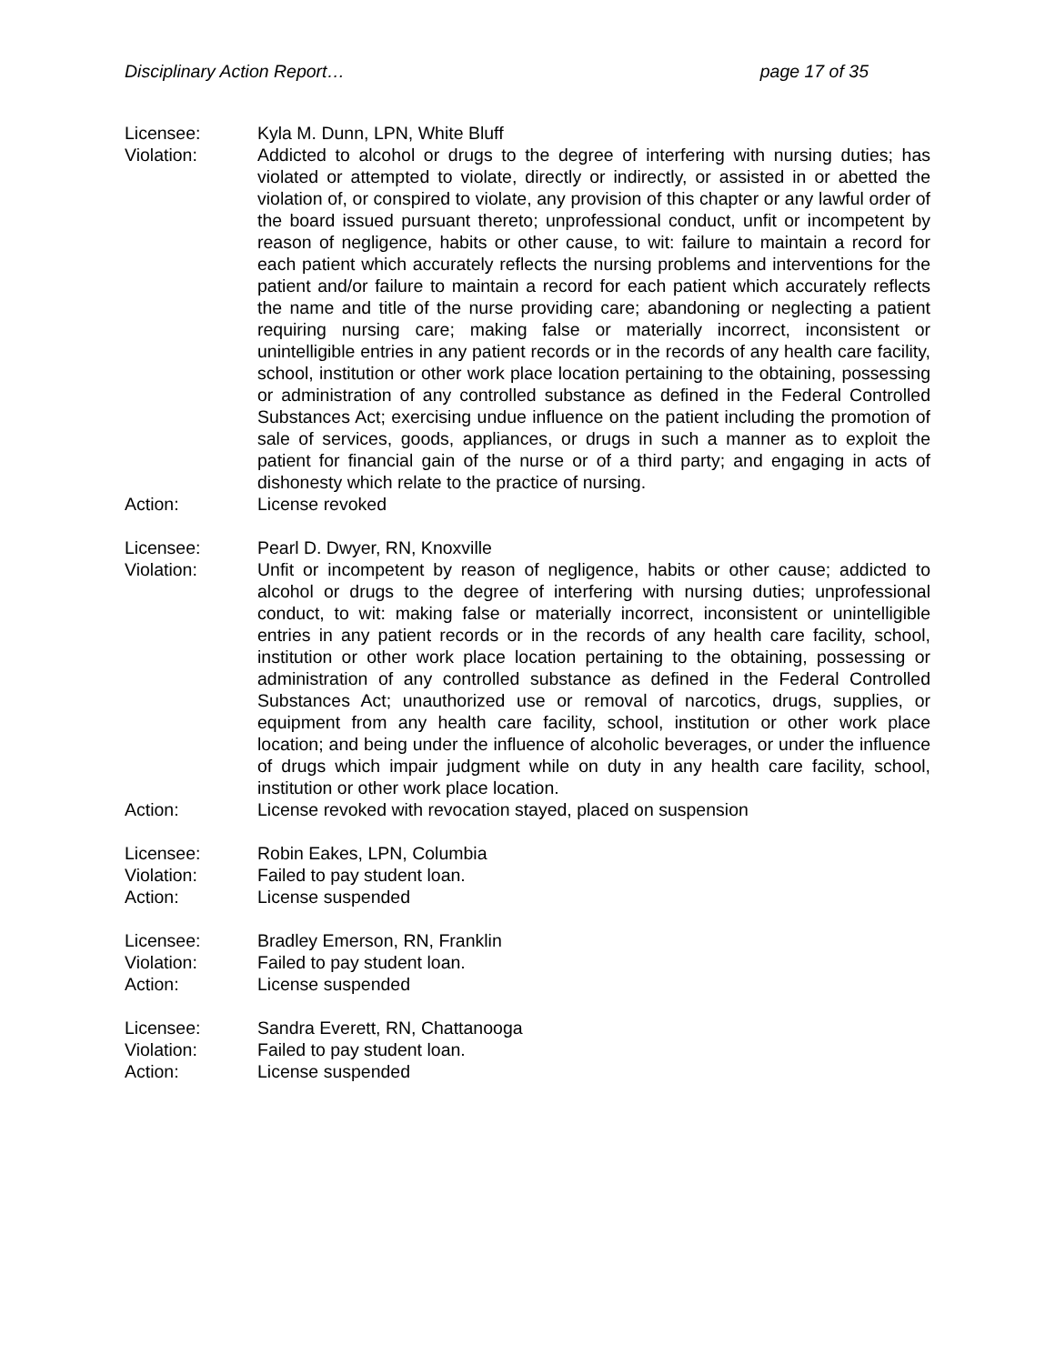Disciplinary Action Report… page 17 of 35
Licensee: Kyla M. Dunn, LPN, White Bluff
Violation: Addicted to alcohol or drugs to the degree of interfering with nursing duties; has violated or attempted to violate, directly or indirectly, or assisted in or abetted the violation of, or conspired to violate, any provision of this chapter or any lawful order of the board issued pursuant thereto; unprofessional conduct, unfit or incompetent by reason of negligence, habits or other cause, to wit: failure to maintain a record for each patient which accurately reflects the nursing problems and interventions for the patient and/or failure to maintain a record for each patient which accurately reflects the name and title of the nurse providing care; abandoning or neglecting a patient requiring nursing care; making false or materially incorrect, inconsistent or unintelligible entries in any patient records or in the records of any health care facility, school, institution or other work place location pertaining to the obtaining, possessing or administration of any controlled substance as defined in the Federal Controlled Substances Act; exercising undue influence on the patient including the promotion of sale of services, goods, appliances, or drugs in such a manner as to exploit the patient for financial gain of the nurse or of a third party; and engaging in acts of dishonesty which relate to the practice of nursing.
Action: License revoked
Licensee: Pearl D. Dwyer, RN, Knoxville
Violation: Unfit or incompetent by reason of negligence, habits or other cause; addicted to alcohol or drugs to the degree of interfering with nursing duties; unprofessional conduct, to wit: making false or materially incorrect, inconsistent or unintelligible entries in any patient records or in the records of any health care facility, school, institution or other work place location pertaining to the obtaining, possessing or administration of any controlled substance as defined in the Federal Controlled Substances Act; unauthorized use or removal of narcotics, drugs, supplies, or equipment from any health care facility, school, institution or other work place location; and being under the influence of alcoholic beverages, or under the influence of drugs which impair judgment while on duty in any health care facility, school, institution or other work place location.
Action: License revoked with revocation stayed, placed on suspension
Licensee: Robin Eakes, LPN, Columbia
Violation: Failed to pay student loan.
Action: License suspended
Licensee: Bradley Emerson, RN, Franklin
Violation: Failed to pay student loan.
Action: License suspended
Licensee: Sandra Everett, RN, Chattanooga
Violation: Failed to pay student loan.
Action: License suspended